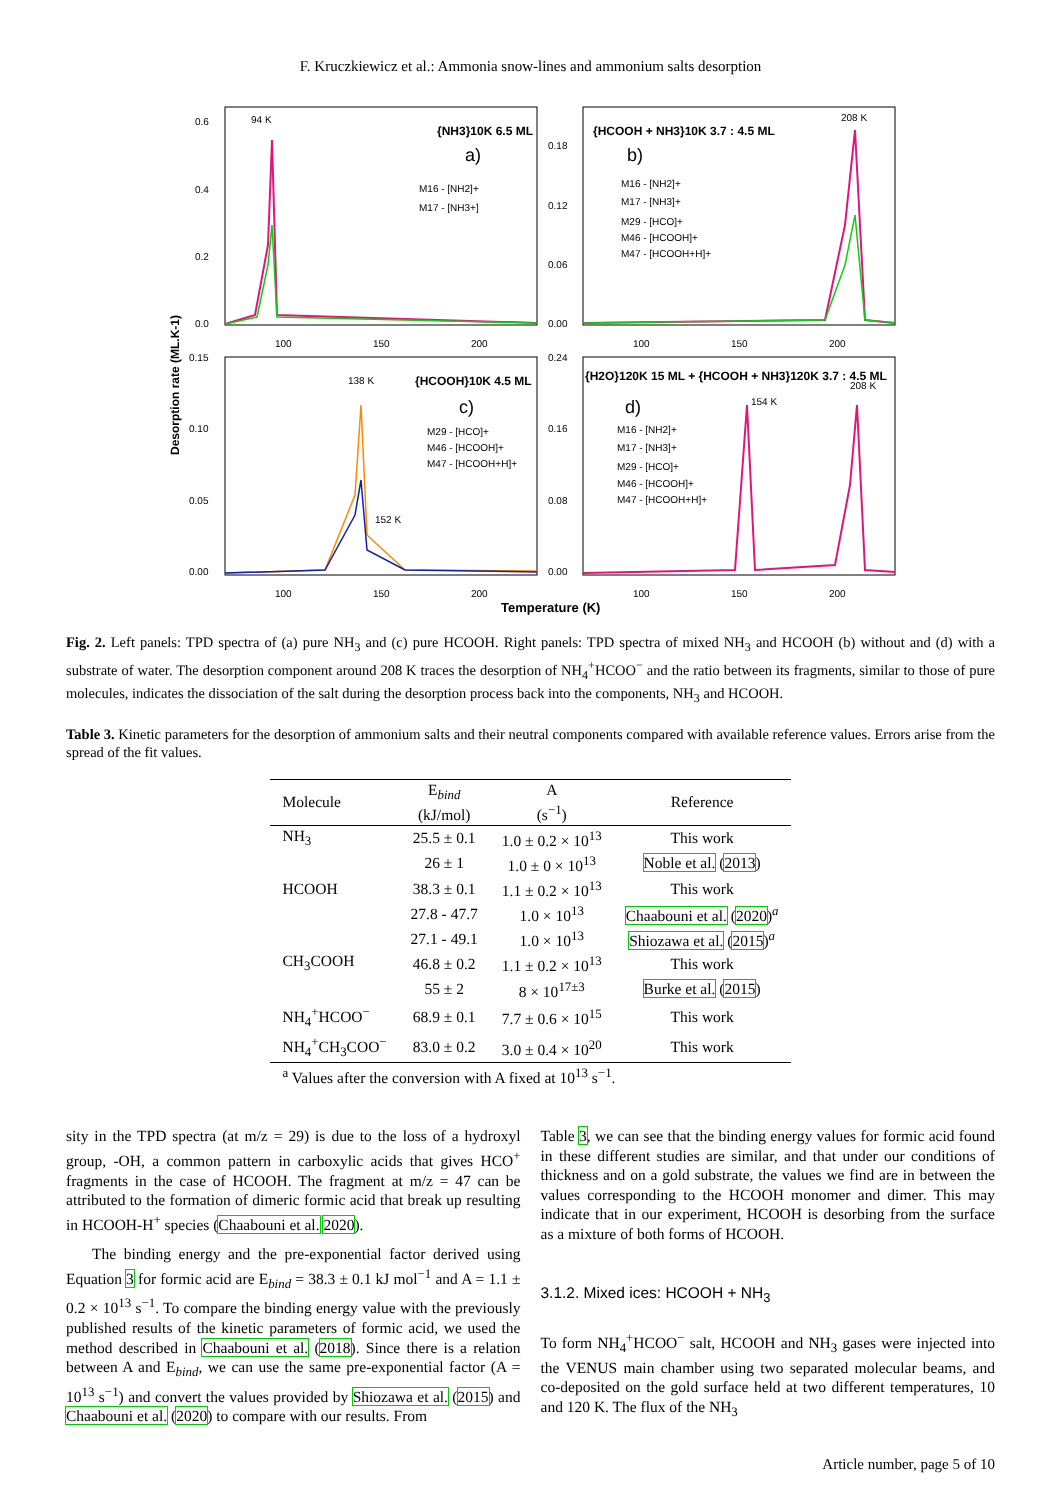F. Kruczkiewicz et al.: Ammonia snow-lines and ammonium salts desorption
{NH3}10K 6.5 ML
a)
M16 - [NH2]+
M17 - [NH3+]
{HCOOH + NH3}10K 3.7 : 4.5 ML
b)
M16 - [NH2]+
M17 - [NH3]+
M29 - [HCO]+
M46 - [HCOOH]+
M47 - [HCOOH+H]+
{HCOOH}10K 4.5 ML
c)
M29 - [HCO]+
M46 - [HCOOH]+
M47 - [HCOOH+H]+
{H2O}120K 15 ML + {HCOOH + NH3}120K 3.7 : 4.5 ML
d)
M16 - [NH2]+
M17 - [NH3]+
M29 - [HCO]+
M46 - [HCOOH]+
M47 - [HCOOH+H]+
94 K
208 K
138 K
152 K
154 K
208 K
0.6
0.4
0.2
0.0
0.18
0.12
0.06
0.00
0.15
0.10
0.05
0.00
0.24
0.16
0.08
0.00
100
150
200
100
150
200
100
150
200
100
150
200
Desorption rate (ML.K-1)
Temperature (K)
Fig. 2. Left panels: TPD spectra of (a) pure NH<sub>3</sub> and (c) pure HCOOH. Right panels: TPD spectra of mixed NH<sub>3</sub> and HCOOH (b) without and (d) with a substrate of water. The desorption component around 208 K traces the desorption of NH<sub>4</sub><sup>+</sup>HCOO<sup>−</sup> and the ratio between its fragments, similar to those of pure molecules, indicates the dissociation of the salt during the desorption process back into the components, NH<sub>3</sub> and HCOOH.
Table 3. Kinetic parameters for the desorption of ammonium salts and their neutral components compared with available reference values. Errors arise from the spread of the fit values.
| Molecule | E<sub>bind</sub> (kJ/mol) | A (s<sup>−1</sup>) | Reference |
| --- | --- | --- | --- |
| NH<sub>3</sub> | 25.5 ± 0.1 | 1.0 ± 0.2 × 10<sup>13</sup> | This work |
| | 26 ± 1 | 1.0 ± 0 × 10<sup>13</sup> | Noble et al. ( 2013 ) |
| HCOOH | 38.3 ± 0.1 | 1.1 ± 0.2 × 10<sup>13</sup> | This work |
| | 27.8 - 47.7 | 1.0 × 10<sup>13</sup> | Chaabouni et al. ( 2020 )<sup>a</sup> |
| | 27.1 - 49.1 | 1.0 × 10<sup>13</sup> | Shiozawa et al. ( 2015 )<sup>a</sup> |
| CH<sub>3</sub>COOH | 46.8 ± 0.2 | 1.1 ± 0.2 × 10<sup>13</sup> | This work |
| | 55 ± 2 | 8 × 10<sup>17±3</sup> | Burke et al. ( 2015 ) |
| NH<sub>4</sub><sup>+</sup>HCOO<sup>−</sup> | 68.9 ± 0.1 | 7.7 ± 0.6 × 10<sup>15</sup> | This work |
| NH<sub>4</sub><sup>+</sup>CH<sub>3</sub>COO<sup>−</sup> | 83.0 ± 0.2 | 3.0 ± 0.4 × 10<sup>20</sup> | This work |
| <sup>a</sup> Values after the conversion with A fixed at 10<sup>13</sup> s<sup>−1</sup>. | | | |
sity in the TPD spectra (at m/z = 29) is due to the loss of a hydroxyl group, -OH, a common pattern in carboxylic acids that gives HCO<sup>+</sup> fragments in the case of HCOOH. The fragment at m/z = 47 can be attributed to the formation of dimeric formic acid that break up resulting in HCOOH-H<sup>+</sup> species (Chaabouni et al. 2020).
The binding energy and the pre-exponential factor derived using Equation 3 for formic acid are E<sub>bind</sub> = 38.3 ± 0.1 kJ mol<sup>−1</sup> and A = 1.1 ± 0.2 × 10<sup>13</sup> s<sup>−1</sup>. To compare the binding energy value with the previously published results of the kinetic parameters of formic acid, we used the method described in Chaabouni et al. (2018). Since there is a relation between A and E<sub>bind</sub>, we can use the same pre-exponential factor (A = 10<sup>13</sup> s<sup>−1</sup>) and convert the values provided by Shiozawa et al. (2015) and Chaabouni et al. (2020) to compare with our results. From
Table 3, we can see that the binding energy values for formic acid found in these different studies are similar, and that under our conditions of thickness and on a gold substrate, the values we find are in between the values corresponding to the HCOOH monomer and dimer. This may indicate that in our experiment, HCOOH is desorbing from the surface as a mixture of both forms of HCOOH.
3.1.2. Mixed ices: HCOOH + NH<sub>3</sub>
To form NH<sub>4</sub><sup>+</sup>HCOO<sup>−</sup> salt, HCOOH and NH<sub>3</sub> gases were injected into the VENUS main chamber using two separated molecular beams, and co-deposited on the gold surface held at two different temperatures, 10 and 120 K. The flux of the NH<sub>3</sub>
Article number, page 5 of 10